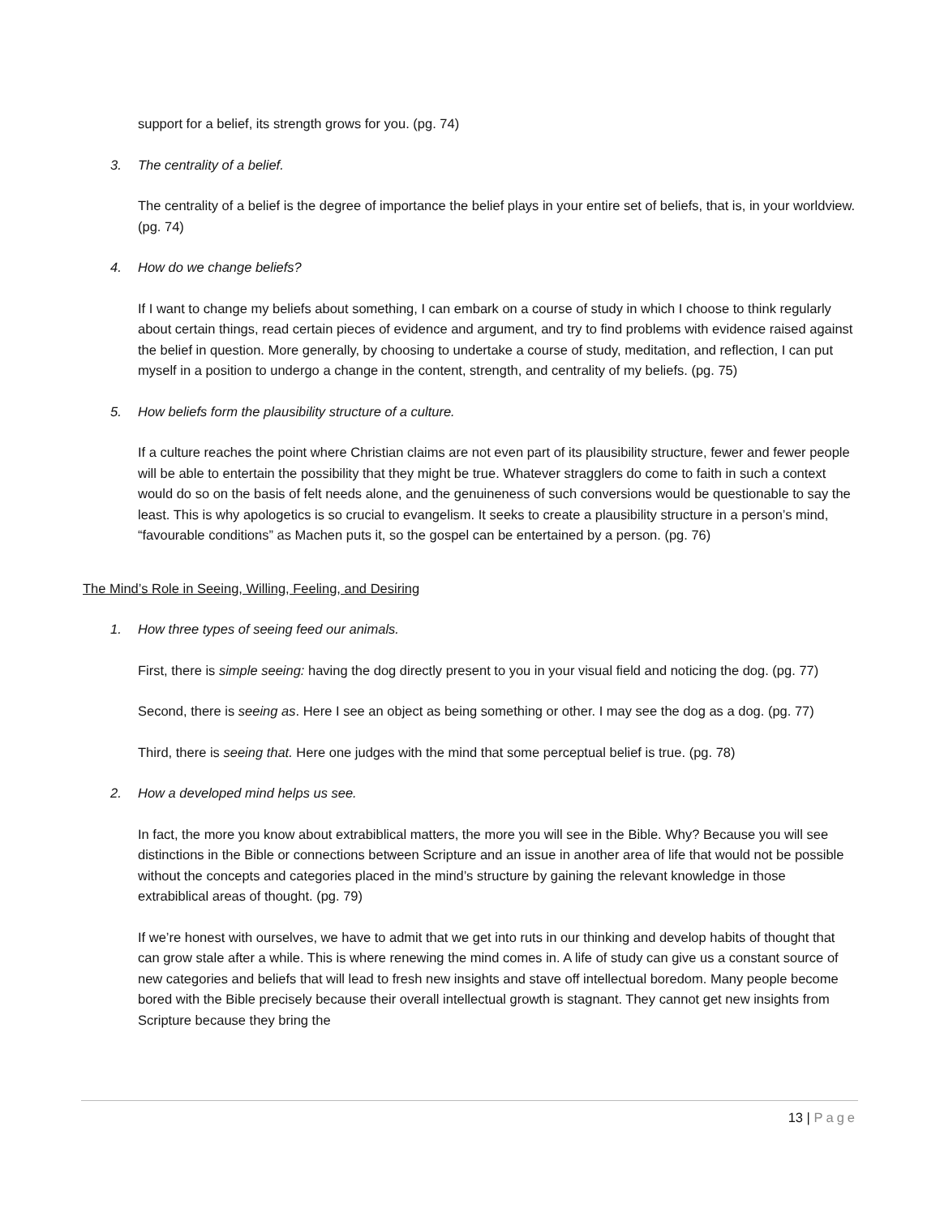support for a belief, its strength grows for you. (pg. 74)
3. The centrality of a belief.
The centrality of a belief is the degree of importance the belief plays in your entire set of beliefs, that is, in your worldview. (pg. 74)
4. How do we change beliefs?
If I want to change my beliefs about something, I can embark on a course of study in which I choose to think regularly about certain things, read certain pieces of evidence and argument, and try to find problems with evidence raised against the belief in question. More generally, by choosing to undertake a course of study, meditation, and reflection, I can put myself in a position to undergo a change in the content, strength, and centrality of my beliefs. (pg. 75)
5. How beliefs form the plausibility structure of a culture.
If a culture reaches the point where Christian claims are not even part of its plausibility structure, fewer and fewer people will be able to entertain the possibility that they might be true. Whatever stragglers do come to faith in such a context would do so on the basis of felt needs alone, and the genuineness of such conversions would be questionable to say the least. This is why apologetics is so crucial to evangelism. It seeks to create a plausibility structure in a person’s mind, “favourable conditions” as Machen puts it, so the gospel can be entertained by a person. (pg. 76)
The Mind’s Role in Seeing, Willing, Feeling, and Desiring
1. How three types of seeing feed our animals.
First, there is simple seeing: having the dog directly present to you in your visual field and noticing the dog. (pg. 77)
Second, there is seeing as. Here I see an object as being something or other. I may see the dog as a dog. (pg. 77)
Third, there is seeing that. Here one judges with the mind that some perceptual belief is true. (pg. 78)
2. How a developed mind helps us see.
In fact, the more you know about extrabiblical matters, the more you will see in the Bible. Why? Because you will see distinctions in the Bible or connections between Scripture and an issue in another area of life that would not be possible without the concepts and categories placed in the mind’s structure by gaining the relevant knowledge in those extrabiblical areas of thought. (pg. 79)
If we’re honest with ourselves, we have to admit that we get into ruts in our thinking and develop habits of thought that can grow stale after a while. This is where renewing the mind comes in. A life of study can give us a constant source of new categories and beliefs that will lead to fresh new insights and stave off intellectual boredom. Many people become bored with the Bible precisely because their overall intellectual growth is stagnant. They cannot get new insights from Scripture because they bring the
13 | Page